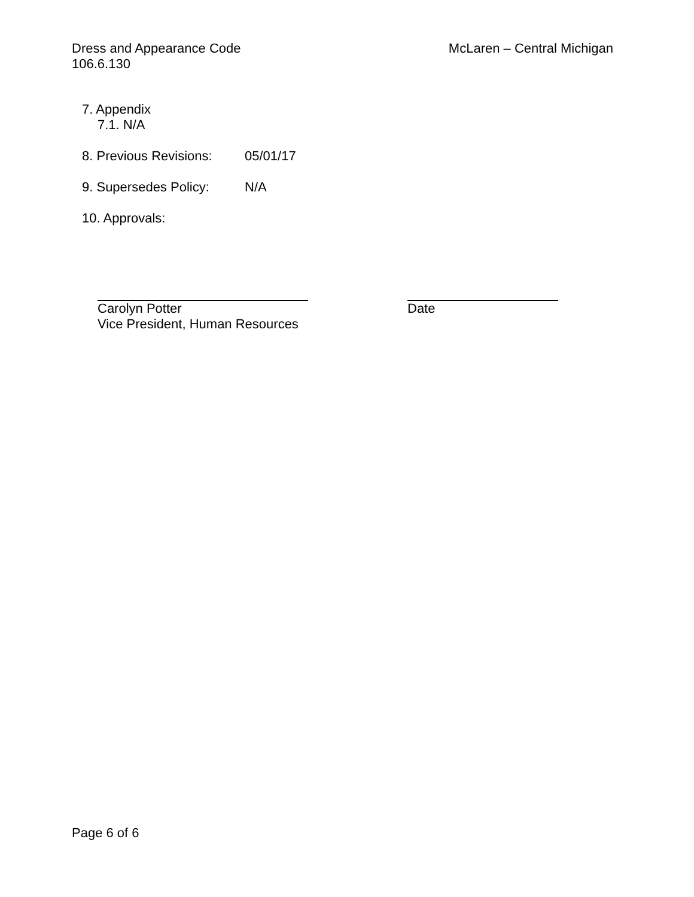Dress and Appearance Code
106.6.130
McLaren – Central Michigan
7. Appendix
7.1. N/A
8. Previous Revisions: 05/01/17
9. Supersedes Policy: N/A
10. Approvals:
Carolyn Potter
Vice President, Human Resources
Date
Page 6 of 6